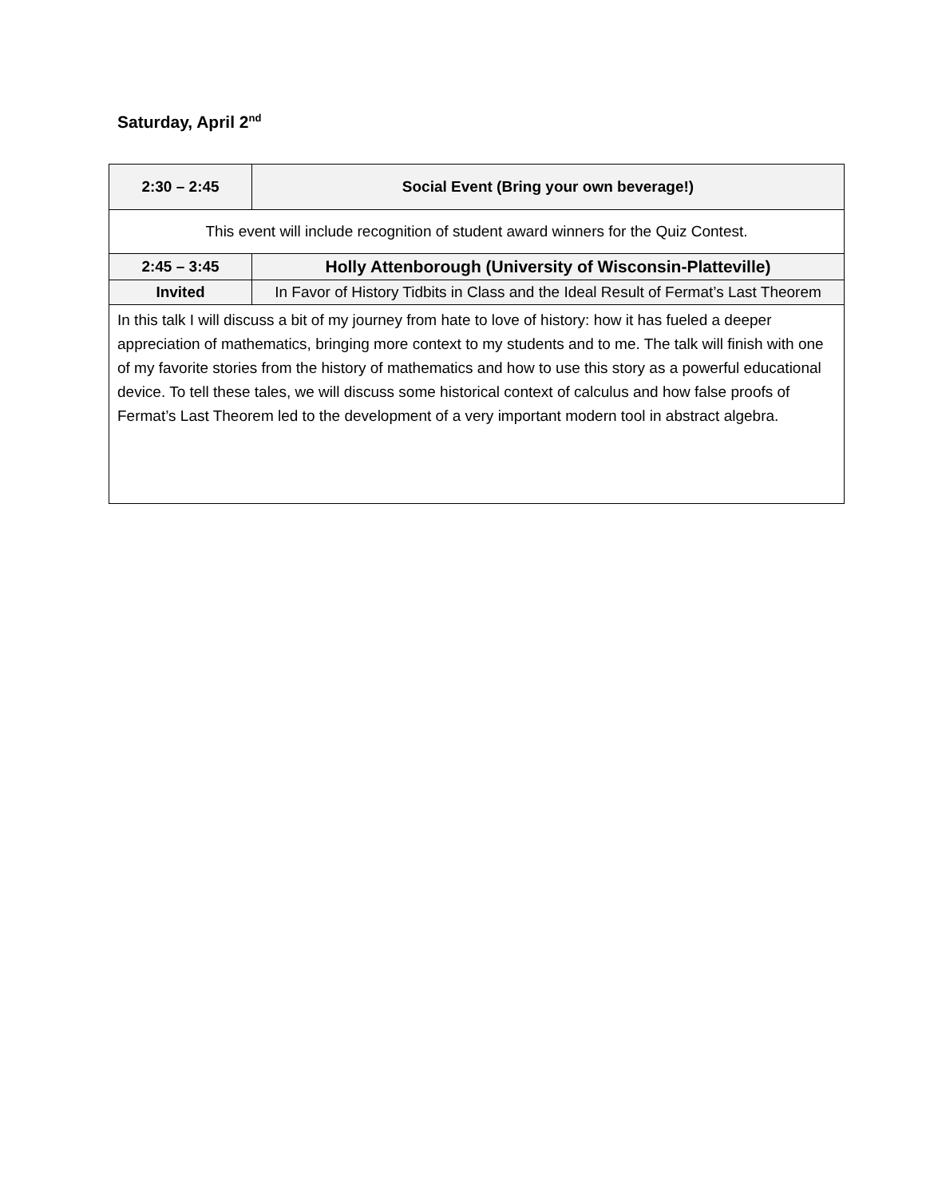Saturday, April 2<sup>nd</sup>
| 2:30 – 2:45 | Social Event (Bring your own beverage!) |
| This event will include recognition of student award winners for the Quiz Contest. | |
| 2:45 – 3:45 | Holly Attenborough (University of Wisconsin-Platteville) |
| Invited | In Favor of History Tidbits in Class and the Ideal Result of Fermat’s Last Theorem |
| In this talk I will discuss a bit of my journey from hate to love of history: how it has fueled a deeper appreciation of mathematics, bringing more context to my students and to me. The talk will finish with one of my favorite stories from the history of mathematics and how to use this story as a powerful educational device. To tell these tales, we will discuss some historical context of calculus and how false proofs of Fermat’s Last Theorem led to the development of a very important modern tool in abstract algebra. | |